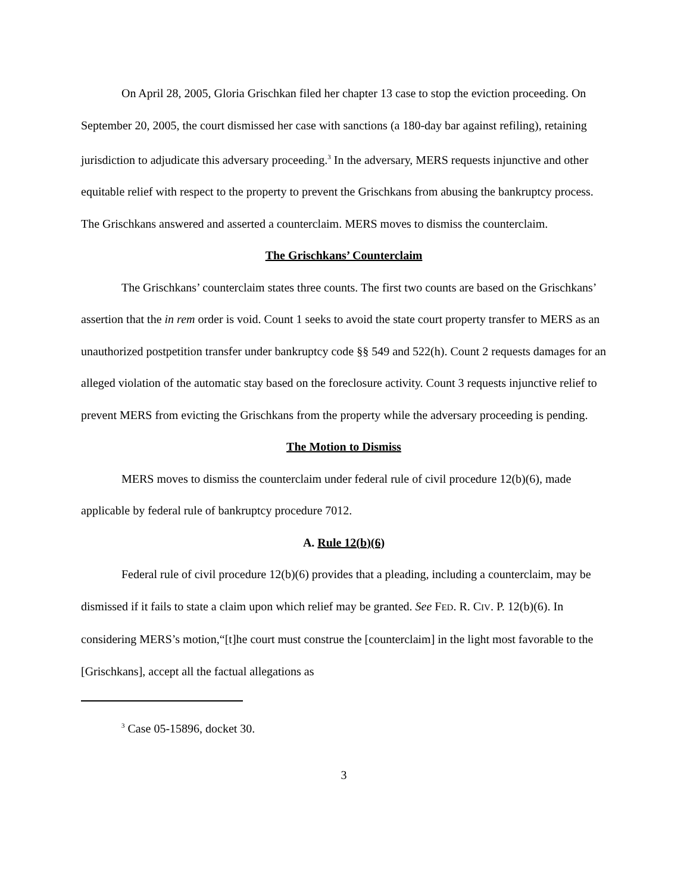On April 28, 2005, Gloria Grischkan filed her chapter 13 case to stop the eviction proceeding. On September 20, 2005, the court dismissed her case with sanctions (a 180-day bar against refiling), retaining jurisdiction to adjudicate this adversary proceeding.<sup>3</sup> In the adversary, MERS requests injunctive and other equitable relief with respect to the property to prevent the Grischkans from abusing the bankruptcy process. The Grischkans answered and asserted a counterclaim. MERS moves to dismiss the counterclaim.
The Grischkans’ Counterclaim
The Grischkans’ counterclaim states three counts. The first two counts are based on the Grischkans’ assertion that the in rem order is void. Count 1 seeks to avoid the state court property transfer to MERS as an unauthorized postpetition transfer under bankruptcy code §§ 549 and 522(h). Count 2 requests damages for an alleged violation of the automatic stay based on the foreclosure activity. Count 3 requests injunctive relief to prevent MERS from evicting the Grischkans from the property while the adversary proceeding is pending.
The Motion to Dismiss
MERS moves to dismiss the counterclaim under federal rule of civil procedure 12(b)(6), made applicable by federal rule of bankruptcy procedure 7012.
A. Rule 12(b)(6)
Federal rule of civil procedure 12(b)(6) provides that a pleading, including a counterclaim, may be dismissed if it fails to state a claim upon which relief may be granted. See FED. R. CIV. P. 12(b)(6). In considering MERS’s motion,“[t]he court must construe the [counterclaim] in the light most favorable to the [Grischkans], accept all the factual allegations as
<sup>3</sup> Case 05-15896, docket 30.
3